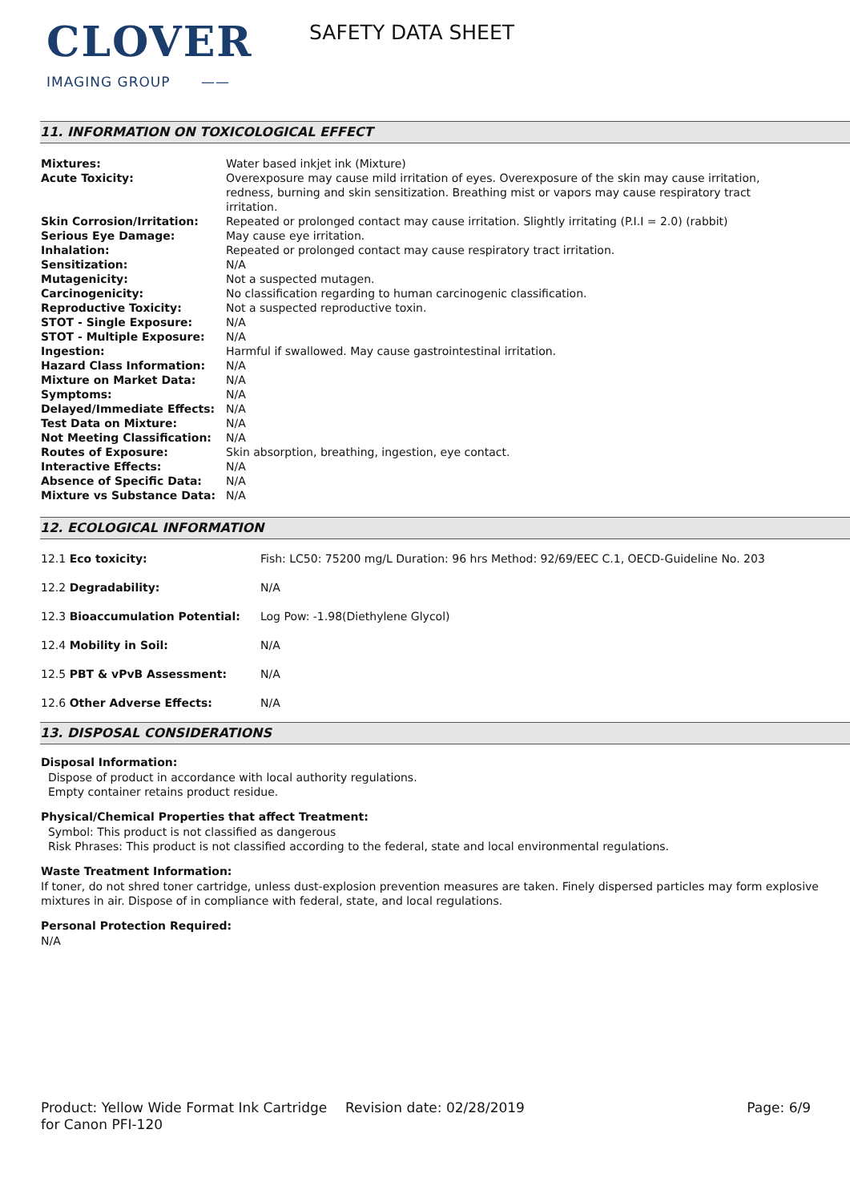CLOVER
IMAGING GROUP ——
SAFETY DATA SHEET
11. INFORMATION ON TOXICOLOGICAL EFFECT
| Mixtures: | Water based inkjet ink (Mixture) |
| Acute Toxicity: | Overexposure may cause mild irritation of eyes. Overexposure of the skin may cause irritation, redness, burning and skin sensitization. Breathing mist or vapors may cause respiratory tract irritation. |
| Skin Corrosion/Irritation: | Repeated or prolonged contact may cause irritation. Slightly irritating (P.I.I = 2.0) (rabbit) |
| Serious Eye Damage: | May cause eye irritation. |
| Inhalation: | Repeated or prolonged contact may cause respiratory tract irritation. |
| Sensitization: | N/A |
| Mutagenicity: | Not a suspected mutagen. |
| Carcinogenicity: | No classification regarding to human carcinogenic classification. |
| Reproductive Toxicity: | Not a suspected reproductive toxin. |
| STOT - Single Exposure: | N/A |
| STOT - Multiple Exposure: | N/A |
| Ingestion: | Harmful if swallowed. May cause gastrointestinal irritation. |
| Hazard Class Information: | N/A |
| Mixture on Market Data: | N/A |
| Symptoms: | N/A |
| Delayed/Immediate Effects: | N/A |
| Test Data on Mixture: | N/A |
| Not Meeting Classification: | N/A |
| Routes of Exposure: | Skin absorption, breathing, ingestion, eye contact. |
| Interactive Effects: | N/A |
| Absence of Specific Data: | N/A |
| Mixture vs Substance Data: | N/A |
12. ECOLOGICAL INFORMATION
| 12.1 Eco toxicity: | Fish: LC50: 75200 mg/L Duration: 96 hrs Method: 92/69/EEC C.1, OECD-Guideline No. 203 |
| 12.2 Degradability: | N/A |
| 12.3 Bioaccumulation Potential: | Log Pow: -1.98(Diethylene Glycol) |
| 12.4 Mobility in Soil: | N/A |
| 12.5 PBT & vPvB Assessment: | N/A |
| 12.6 Other Adverse Effects: | N/A |
13. DISPOSAL CONSIDERATIONS
Disposal Information:
Dispose of product in accordance with local authority regulations.
Empty container retains product residue.
Physical/Chemical Properties that affect Treatment:
Symbol: This product is not classified as dangerous
Risk Phrases: This product is not classified according to the federal, state and local environmental regulations.
Waste Treatment Information:
If toner, do not shred toner cartridge, unless dust-explosion prevention measures are taken. Finely dispersed particles may form explosive mixtures in air. Dispose of in compliance with federal, state, and local regulations.
Personal Protection Required:
N/A
Product: Yellow Wide Format Ink Cartridge for Canon PFI-120
Revision date: 02/28/2019 Page: 6/9